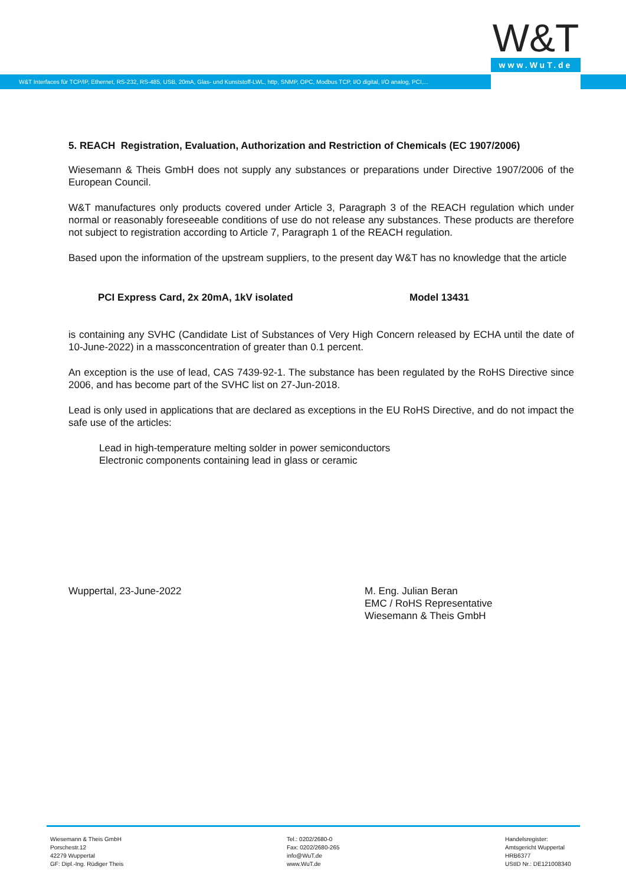W&T
www.WuT.de
W&T Interfaces für TCP/IP, Ethernet, RS-232, RS-485, USB, 20mA, Glas- und Kunststoff-LWL, http, SNMP, OPC, Modbus TCP, I/O digital, I/O analog, PCI,...
5. REACH Registration, Evaluation, Authorization and Restriction of Chemicals (EC 1907/2006)
Wiesemann & Theis GmbH does not supply any substances or preparations under Directive 1907/2006 of the European Council.
W&T manufactures only products covered under Article 3, Paragraph 3 of the REACH regulation which under normal or reasonably foreseeable conditions of use do not release any substances. These products are therefore not subject to registration according to Article 7, Paragraph 1 of the REACH regulation.
Based upon the information of the upstream suppliers, to the present day W&T has no knowledge that the article
PCI Express Card, 2x 20mA, 1kV isolated Model 13431
is containing any SVHC (Candidate List of Substances of Very High Concern released by ECHA until the date of 10-June-2022) in a massconcentration of greater than 0.1 percent.
An exception is the use of lead, CAS 7439-92-1. The substance has been regulated by the RoHS Directive since 2006, and has become part of the SVHC list on 27-Jun-2018.
Lead is only used in applications that are declared as exceptions in the EU RoHS Directive, and do not impact the safe use of the articles:
Lead in high-temperature melting solder in power semiconductors
Electronic components containing lead in glass or ceramic
Wuppertal, 23-June-2022 M. Eng. Julian Beran
EMC / RoHS Representative
Wiesemann & Theis GmbH
Wiesemann & Theis GmbH
Porschestr.12
42279 Wuppertal
GF: Dipl.-Ing. Rüdiger Theis
Tel.: 0202/2680-0
Fax: 0202/2680-265
info@WuT.de
www.WuT.de
Handelsregister:
Amtsgericht Wuppertal
HRB6377
UStID Nr.: DE121008340